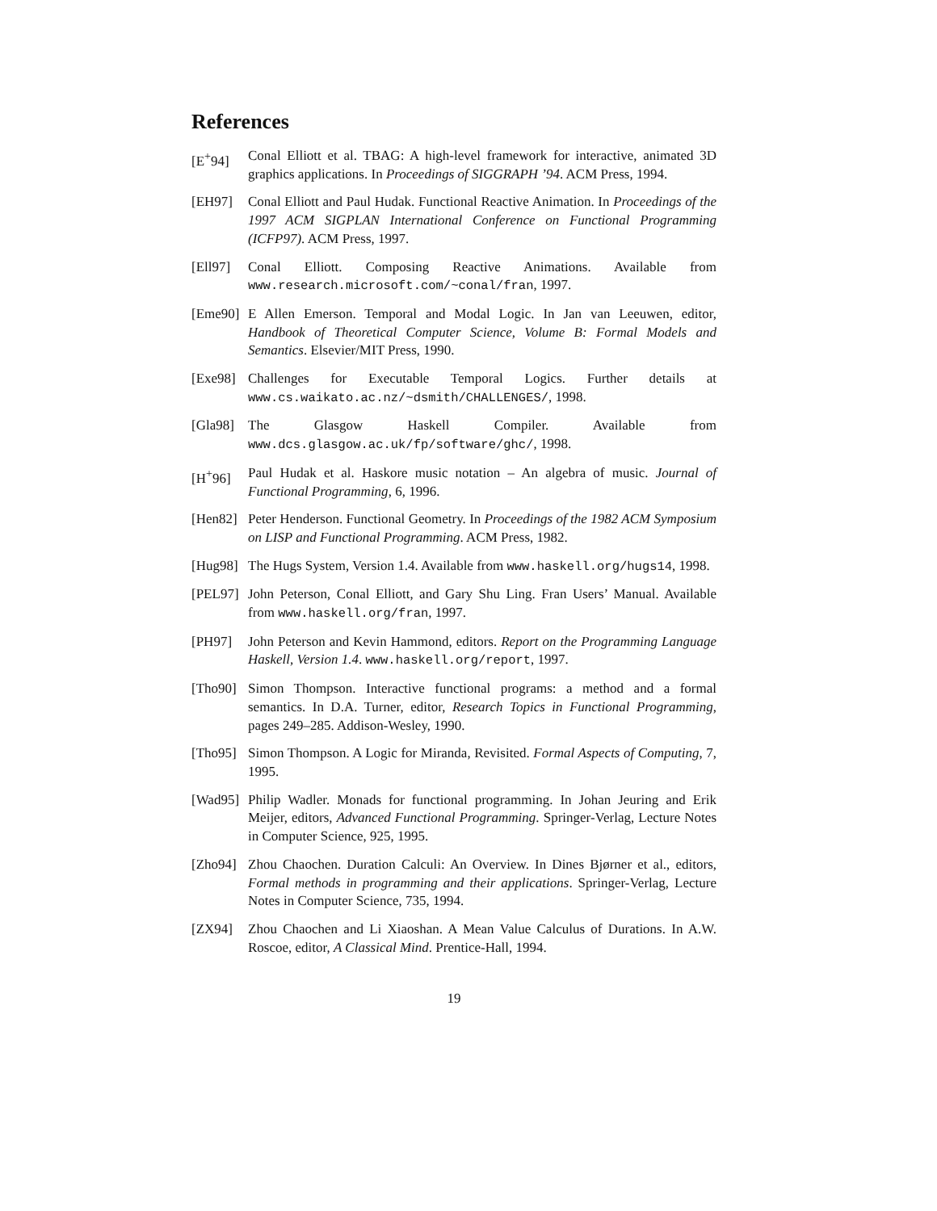References
[E<sup>+</sup>94] Conal Elliott et al. TBAG: A high-level framework for interactive, animated 3D graphics applications. In Proceedings of SIGGRAPH ’94. ACM Press, 1994.
[EH97] Conal Elliott and Paul Hudak. Functional Reactive Animation. In Proceedings of the 1997 ACM SIGPLAN International Conference on Functional Programming (ICFP97). ACM Press, 1997.
[Ell97]
Conal Elliott. Composing Reactive Animations. Available from www.research.microsoft.com/~conal/fran, 1997.
[Eme90]
E Allen Emerson. Temporal and Modal Logic. In Jan van Leeuwen, editor, Handbook of Theoretical Computer Science, Volume B: Formal Models and Semantics. Elsevier/MIT Press, 1990.
[Exe98]
Challenges for Executable Temporal Logics. Further details at www.cs.waikato.ac.nz/~dsmith/CHALLENGES/, 1998.
[Gla98]
The Glasgow Haskell Compiler. Available from www.dcs.glasgow.ac.uk/fp/software/ghc/, 1998.
[H<sup>+</sup>96] Paul Hudak et al. Haskore music notation – An algebra of music. Journal of Functional Programming, 6, 1996.
[Hen82]
Peter Henderson. Functional Geometry. In Proceedings of the 1982 ACM Symposium on LISP and Functional Programming. ACM Press, 1982.
[Hug98]
The Hugs System, Version 1.4. Available from www.haskell.org/hugs14, 1998.
[PEL97]
John Peterson, Conal Elliott, and Gary Shu Ling. Fran Users’ Manual. Available from www.haskell.org/fran, 1997.
[PH97] John Peterson and Kevin Hammond, editors. Report on the Programming Language Haskell, Version 1.4. www.haskell.org/report, 1997.
[Tho90]
Simon Thompson. Interactive functional programs: a method and a formal semantics. In D.A. Turner, editor, Research Topics in Functional Programming, pages 249–285. Addison-Wesley, 1990.
[Tho95]
Simon Thompson. A Logic for Miranda, Revisited. Formal Aspects of Computing, 7, 1995.
[Wad95]
Philip Wadler. Monads for functional programming. In Johan Jeuring and Erik Meijer, editors, Advanced Functional Programming. Springer-Verlag, Lecture Notes in Computer Science, 925, 1995.
[Zho94]
Zhou Chaochen. Duration Calculi: An Overview. In Dines Bjørner et al., editors, Formal methods in programming and their applications. Springer-Verlag, Lecture Notes in Computer Science, 735, 1994.
[ZX94] Zhou Chaochen and Li Xiaoshan. A Mean Value Calculus of Durations. In A.W. Roscoe, editor, A Classical Mind. Prentice-Hall, 1994.
19